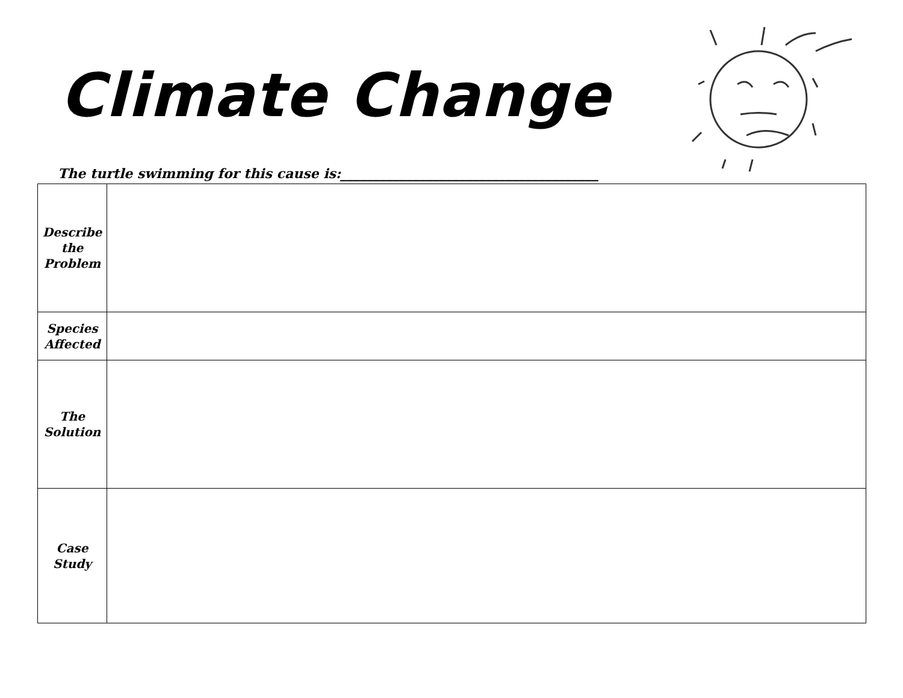Climate Change
The turtle swimming for this cause is:_______________________________________
| Describe the Problem | |
| Species Affected | |
| The Solution | |
| Case Study | |